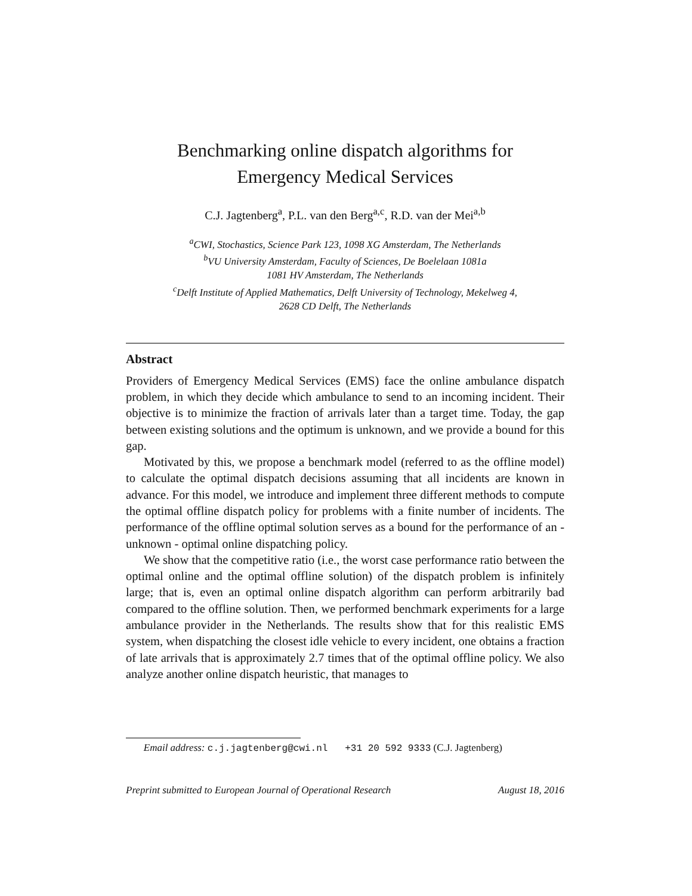Benchmarking online dispatch algorithms for
Emergency Medical Services
C.J. Jagtenberg<sup>a</sup>, P.L. van den Berg<sup>a,c</sup>, R.D. van der Mei<sup>a,b</sup>
<sup>a</sup> CWI, Stochastics, Science Park 123, 1098 XG Amsterdam, The Netherlands
<sup>b</sup> VU University Amsterdam, Faculty of Sciences, De Boelelaan 1081a
1081 HV Amsterdam, The Netherlands
<sup>c</sup> Delft Institute of Applied Mathematics, Delft University of Technology, Mekelweg 4,
2628 CD Delft, The Netherlands
Abstract
Providers of Emergency Medical Services (EMS) face the online ambulance dispatch problem, in which they decide which ambulance to send to an incoming incident. Their objective is to minimize the fraction of arrivals later than a target time. Today, the gap between existing solutions and the optimum is unknown, and we provide a bound for this gap.
Motivated by this, we propose a benchmark model (referred to as the offline model) to calculate the optimal dispatch decisions assuming that all incidents are known in advance. For this model, we introduce and implement three different methods to compute the optimal offline dispatch policy for problems with a finite number of incidents. The performance of the offline optimal solution serves as a bound for the performance of an - unknown - optimal online dispatching policy.
We show that the competitive ratio (i.e., the worst case performance ratio between the optimal online and the optimal offline solution) of the dispatch problem is infinitely large; that is, even an optimal online dispatch algorithm can perform arbitrarily bad compared to the offline solution. Then, we performed benchmark experiments for a large ambulance provider in the Netherlands. The results show that for this realistic EMS system, when dispatching the closest idle vehicle to every incident, one obtains a fraction of late arrivals that is approximately 2.7 times that of the optimal offline policy. We also analyze another online dispatch heuristic, that manages to
Email address: c.j.jagtenberg@cwi.nl +31 20 592 9333 (C.J. Jagtenberg)
Preprint submitted to European Journal of Operational Research August 18, 2016